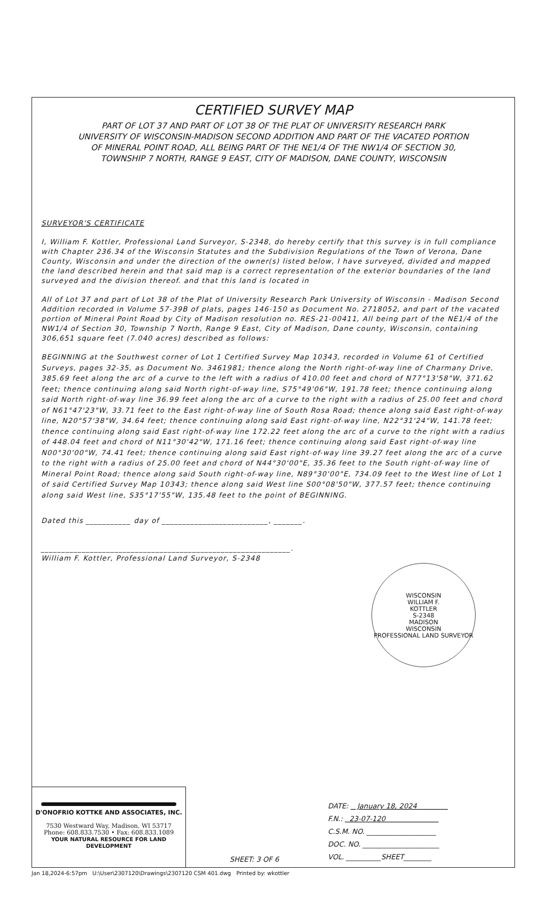CERTIFIED SURVEY MAP
PART OF LOT 37 AND PART OF LOT 38 OF THE PLAT OF UNIVERSITY RESEARCH PARK
UNIVERSITY OF WISCONSIN-MADISON SECOND ADDITION AND PART OF THE VACATED PORTION
OF MINERAL POINT ROAD, ALL BEING PART OF THE NE1/4 OF THE NW1/4 OF SECTION 30,
TOWNSHIP 7 NORTH, RANGE 9 EAST, CITY OF MADISON, DANE COUNTY, WISCONSIN
SURVEYOR'S CERTIFICATE
I, William F. Kottler, Professional Land Surveyor, S-2348, do hereby certify that this survey is in full compliance with Chapter 236.34 of the Wisconsin Statutes and the Subdivision Regulations of the Town of Verona, Dane County, Wisconsin and under the direction of the owner(s) listed below, I have surveyed, divided and mapped the land described herein and that said map is a correct representation of the exterior boundaries of the land surveyed and the division thereof. and that this land is located in
All of Lot 37 and part of Lot 38 of the Plat of University Research Park University of Wisconsin - Madison Second Addition recorded in Volume 57-39B of plats, pages 146-150 as Document No. 2718052, and part of the vacated portion of Mineral Point Road by City of Madison resolution no. RES-21-00411, All being part of the NE1/4 of the NW1/4 of Section 30, Township 7 North, Range 9 East, City of Madison, Dane county, Wisconsin, containing 306,651 square feet (7.040 acres) described as follows:
BEGINNING at the Southwest corner of Lot 1 Certified Survey Map 10343, recorded in Volume 61 of Certified Surveys, pages 32-35, as Document No. 3461981; thence along the North right-of-way line of Charmany Drive, 385.69 feet along the arc of a curve to the left with a radius of 410.00 feet and chord of N77°13'58"W, 371.62 feet; thence continuing along said North right-of-way line, S75°49'06"W, 191.78 feet; thence continuing along said North right-of-way line 36.99 feet along the arc of a curve to the right with a radius of 25.00 feet and chord of N61°47'23"W, 33.71 feet to the East right-of-way line of South Rosa Road; thence along said East right-of-way line, N20°57'38"W, 34.64 feet; thence continuing along said East right-of-way line, N22°31'24"W, 141.78 feet; thence continuing along said East right-of-way line 172.22 feet along the arc of a curve to the right with a radius of 448.04 feet and chord of N11°30'42"W, 171.16 feet; thence continuing along said East right-of-way line N00°30'00"W, 74.41 feet; thence continuing along said East right-of-way line 39.27 feet along the arc of a curve to the right with a radius of 25.00 feet and chord of N44°30'00"E, 35.36 feet to the South right-of-way line of Mineral Point Road; thence along said South right-of-way line, N89°30'00"E, 734.09 feet to the West line of Lot 1 of said Certified Survey Map 10343; thence along said West line S00°08'50"W, 377.57 feet; thence continuing along said West line, S35°17'55"W, 135.48 feet to the point of BEGINNING.
Dated this ___________ day of __________________________, _______.
_____________________________________________________________.
William F. Kottler, Professional Land Surveyor, S-2348
WISCONSIN
WILLIAM F.
KOTTLER
S-2348
MADISON
WISCONSIN
PROFESSIONAL LAND SURVEYOR
D'ONOFRIO KOTTKE AND ASSOCIATES, INC.
7530 Westward Way, Madison, WI 53717
Phone: 608.833.7530 • Fax: 608.833.1089
YOUR NATURAL RESOURCE FOR LAND DEVELOPMENT
SHEET: 3 OF 6
DATE: January 18, 2024
F.N.: 23-07-120
C.S.M. NO. ____________________
DOC. NO. ______________________
VOL. __________SHEET________
Jan 18,2024-6:57pm U:\User\2307120\Drawings\2307120 CSM 401.dwg Printed by: wkottler